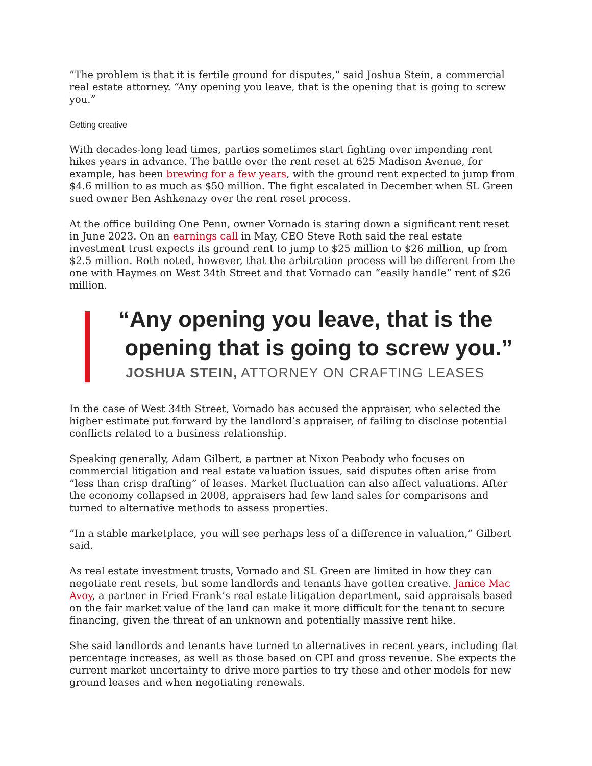“The problem is that it is fertile ground for disputes,” said Joshua Stein, a commercial real estate attorney. “Any opening you leave, that is the opening that is going to screw you.”
Getting creative
With decades-long lead times, parties sometimes start fighting over impending rent hikes years in advance. The battle over the rent reset at 625 Madison Avenue, for example, has been brewing for a few years, with the ground rent expected to jump from $4.6 million to as much as $50 million. The fight escalated in December when SL Green sued owner Ben Ashkenazy over the rent reset process.
At the office building One Penn, owner Vornado is staring down a significant rent reset in June 2023. On an earnings call in May, CEO Steve Roth said the real estate investment trust expects its ground rent to jump to $25 million to $26 million, up from $2.5 million. Roth noted, however, that the arbitration process will be different from the one with Haymes on West 34th Street and that Vornado can “easily handle” rent of $26 million.
“Any opening you leave, that is the
opening that is going to screw you.”
JOSHUA STEIN, ATTORNEY ON CRAFTING LEASES
In the case of West 34th Street, Vornado has accused the appraiser, who selected the higher estimate put forward by the landlord’s appraiser, of failing to disclose potential conflicts related to a business relationship.
Speaking generally, Adam Gilbert, a partner at Nixon Peabody who focuses on commercial litigation and real estate valuation issues, said disputes often arise from “less than crisp drafting” of leases. Market fluctuation can also affect valuations. After the economy collapsed in 2008, appraisers had few land sales for comparisons and turned to alternative methods to assess properties.
“In a stable marketplace, you will see perhaps less of a difference in valuation,” Gilbert said.
As real estate investment trusts, Vornado and SL Green are limited in how they can negotiate rent resets, but some landlords and tenants have gotten creative. Janice Mac Avoy, a partner in Fried Frank’s real estate litigation department, said appraisals based on the fair market value of the land can make it more difficult for the tenant to secure financing, given the threat of an unknown and potentially massive rent hike.
She said landlords and tenants have turned to alternatives in recent years, including flat percentage increases, as well as those based on CPI and gross revenue. She expects the current market uncertainty to drive more parties to try these and other models for new ground leases and when negotiating renewals.